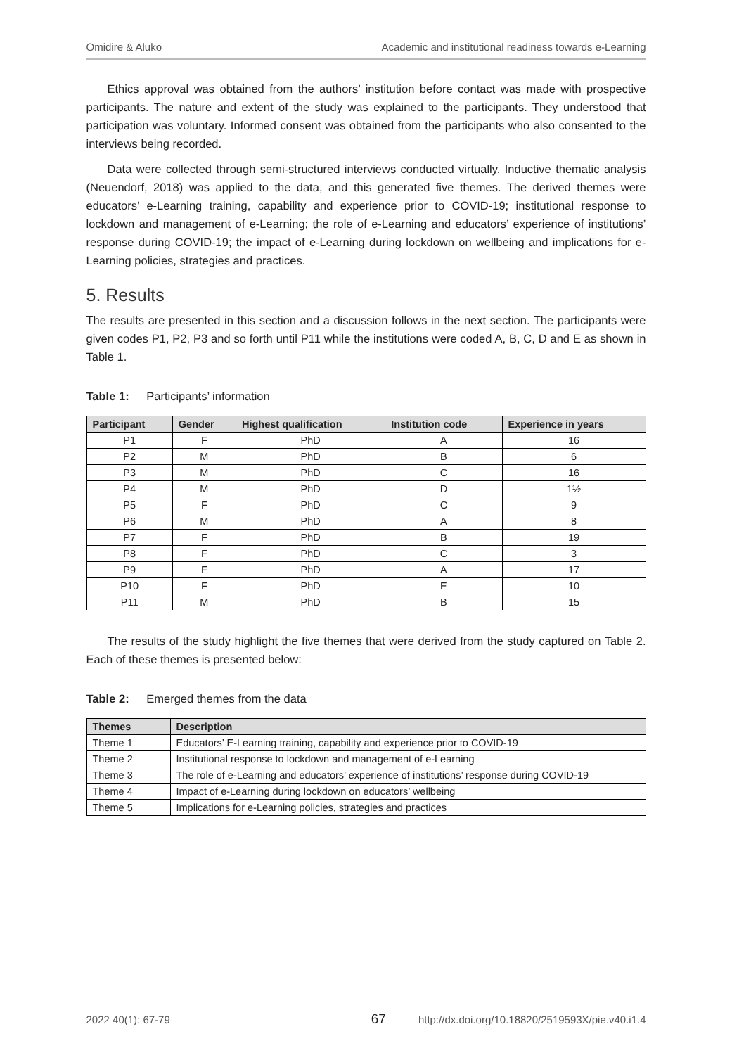Omidire & Aluko Academic and institutional readiness towards e-Learning
Ethics approval was obtained from the authors’ institution before contact was made with prospective participants. The nature and extent of the study was explained to the participants. They understood that participation was voluntary. Informed consent was obtained from the participants who also consented to the interviews being recorded.
Data were collected through semi-structured interviews conducted virtually. Inductive thematic analysis (Neuendorf, 2018) was applied to the data, and this generated five themes. The derived themes were educators’ e-Learning training, capability and experience prior to COVID-19; institutional response to lockdown and management of e-Learning; the role of e-Learning and educators’ experience of institutions’ response during COVID-19; the impact of e-Learning during lockdown on wellbeing and implications for e-Learning policies, strategies and practices.
5. Results
The results are presented in this section and a discussion follows in the next section. The participants were given codes P1, P2, P3 and so forth until P11 while the institutions were coded A, B, C, D and E as shown in Table 1.
Table 1: Participants’ information
| Participant | Gender | Highest qualification | Institution code | Experience in years |
| --- | --- | --- | --- | --- |
| P1 | F | PhD | A | 16 |
| P2 | M | PhD | B | 6 |
| P3 | M | PhD | C | 16 |
| P4 | M | PhD | D | 1½ |
| P5 | F | PhD | C | 9 |
| P6 | M | PhD | A | 8 |
| P7 | F | PhD | B | 19 |
| P8 | F | PhD | C | 3 |
| P9 | F | PhD | A | 17 |
| P10 | F | PhD | E | 10 |
| P11 | M | PhD | B | 15 |
The results of the study highlight the five themes that were derived from the study captured on Table 2. Each of these themes is presented below:
Table 2: Emerged themes from the data
| Themes | Description |
| --- | --- |
| Theme 1 | Educators’ E-Learning training, capability and experience prior to COVID-19 |
| Theme 2 | Institutional response to lockdown and management of e-Learning |
| Theme 3 | The role of e-Learning and educators’ experience of institutions’ response during COVID-19 |
| Theme 4 | Impact of e-Learning during lockdown on educators’ wellbeing |
| Theme 5 | Implications for e-Learning policies, strategies and practices |
2022 40(1): 67-79 67 http://dx.doi.org/10.18820/2519593X/pie.v40.i1.4